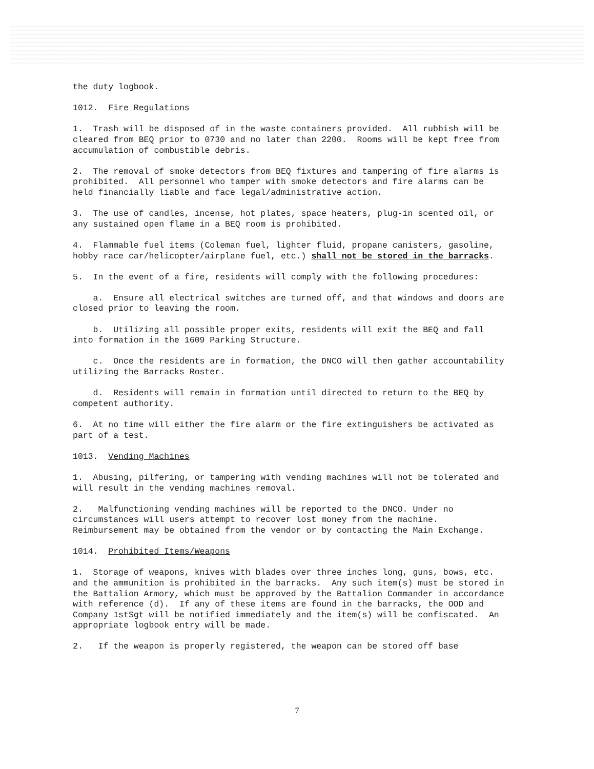the duty logbook.
1012. Fire Regulations
1. Trash will be disposed of in the waste containers provided. All rubbish will be cleared from BEQ prior to 0730 and no later than 2200. Rooms will be kept free from accumulation of combustible debris.
2. The removal of smoke detectors from BEQ fixtures and tampering of fire alarms is prohibited. All personnel who tamper with smoke detectors and fire alarms can be held financially liable and face legal/administrative action.
3. The use of candles, incense, hot plates, space heaters, plug-in scented oil, or any sustained open flame in a BEQ room is prohibited.
4. Flammable fuel items (Coleman fuel, lighter fluid, propane canisters, gasoline, hobby race car/helicopter/airplane fuel, etc.) shall not be stored in the barracks.
5. In the event of a fire, residents will comply with the following procedures:
a. Ensure all electrical switches are turned off, and that windows and doors are closed prior to leaving the room.
b. Utilizing all possible proper exits, residents will exit the BEQ and fall into formation in the 1609 Parking Structure.
c. Once the residents are in formation, the DNCO will then gather accountability utilizing the Barracks Roster.
d. Residents will remain in formation until directed to return to the BEQ by competent authority.
6. At no time will either the fire alarm or the fire extinguishers be activated as part of a test.
1013. Vending Machines
1. Abusing, pilfering, or tampering with vending machines will not be tolerated and will result in the vending machines removal.
2. Malfunctioning vending machines will be reported to the DNCO. Under no circumstances will users attempt to recover lost money from the machine. Reimbursement may be obtained from the vendor or by contacting the Main Exchange.
1014. Prohibited Items/Weapons
1. Storage of weapons, knives with blades over three inches long, guns, bows, etc. and the ammunition is prohibited in the barracks. Any such item(s) must be stored in the Battalion Armory, which must be approved by the Battalion Commander in accordance with reference (d). If any of these items are found in the barracks, the OOD and Company 1stSgt will be notified immediately and the item(s) will be confiscated. An appropriate logbook entry will be made.
2. If the weapon is properly registered, the weapon can be stored off base
7